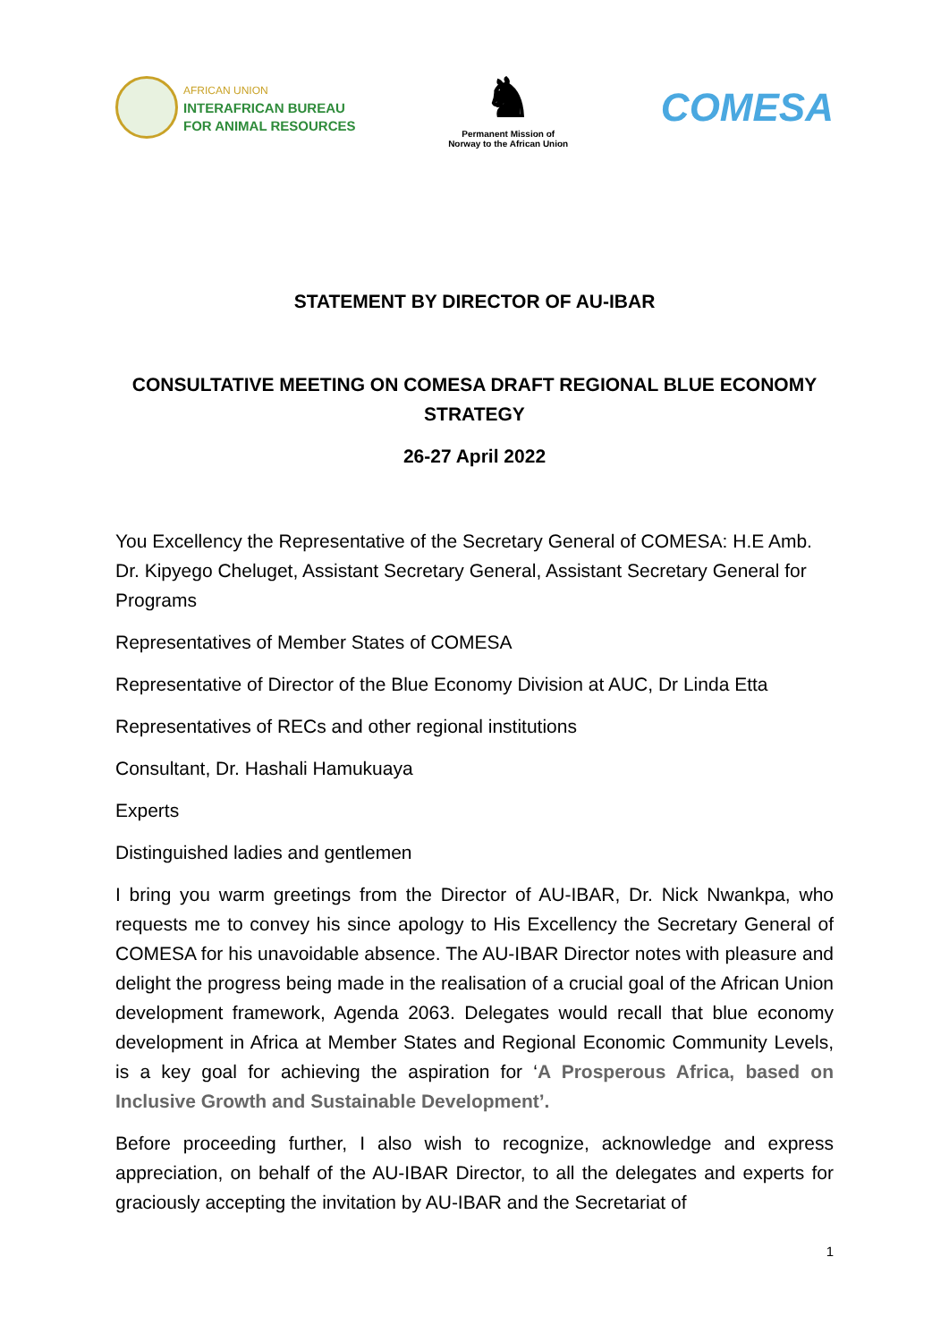AFRICAN UNION
INTERAFRICAN BUREAU
FOR ANIMAL RESOURCES
♞
Permanent Mission of
Norway to the African Union
COMESA
STATEMENT BY DIRECTOR OF AU-IBAR
CONSULTATIVE MEETING ON COMESA DRAFT REGIONAL BLUE ECONOMY STRATEGY
26-27 April 2022
You Excellency the Representative of the Secretary General of COMESA: H.E Amb. Dr. Kipyego Cheluget, Assistant Secretary General, Assistant Secretary General for Programs
Representatives of Member States of COMESA
Representative of Director of the Blue Economy Division at AUC, Dr Linda Etta
Representatives of RECs and other regional institutions
Consultant, Dr. Hashali Hamukuaya
Experts
Distinguished ladies and gentlemen
I bring you warm greetings from the Director of AU-IBAR, Dr. Nick Nwankpa, who requests me to convey his since apology to His Excellency the Secretary General of COMESA for his unavoidable absence. The AU-IBAR Director notes with pleasure and delight the progress being made in the realisation of a crucial goal of the African Union development framework, Agenda 2063. Delegates would recall that blue economy development in Africa at Member States and Regional Economic Community Levels, is a key goal for achieving the aspiration for ‘A Prosperous Africa, based on Inclusive Growth and Sustainable Development’.
Before proceeding further, I also wish to recognize, acknowledge and express appreciation, on behalf of the AU-IBAR Director, to all the delegates and experts for graciously accepting the invitation by AU-IBAR and the Secretariat of
1